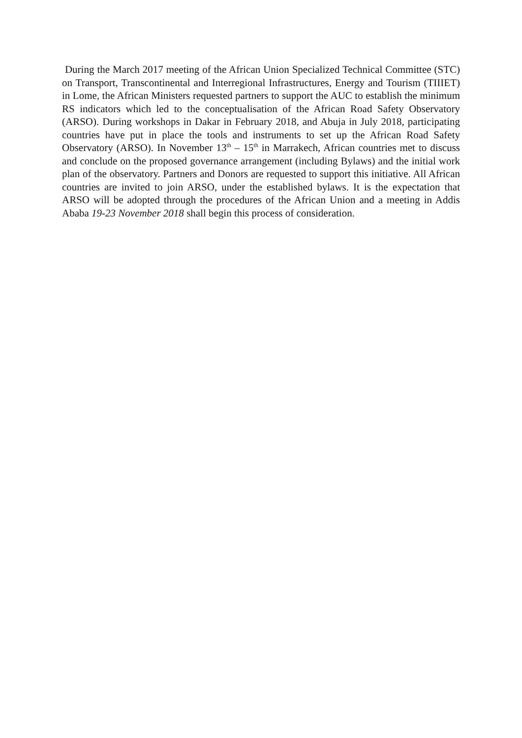During the March 2017 meeting of the African Union Specialized Technical Committee (STC) on Transport, Transcontinental and Interregional Infrastructures, Energy and Tourism (TIIIET) in Lome, the African Ministers requested partners to support the AUC to establish the minimum RS indicators which led to the conceptualisation of the African Road Safety Observatory (ARSO). During workshops in Dakar in February 2018, and Abuja in July 2018, participating countries have put in place the tools and instruments to set up the African Road Safety Observatory (ARSO). In November 13<sup>th</sup> – 15<sup>th</sup> in Marrakech, African countries met to discuss and conclude on the proposed governance arrangement (including Bylaws) and the initial work plan of the observatory. Partners and Donors are requested to support this initiative. All African countries are invited to join ARSO, under the established bylaws. It is the expectation that ARSO will be adopted through the procedures of the African Union and a meeting in Addis Ababa 19-23 November 2018 shall begin this process of consideration.